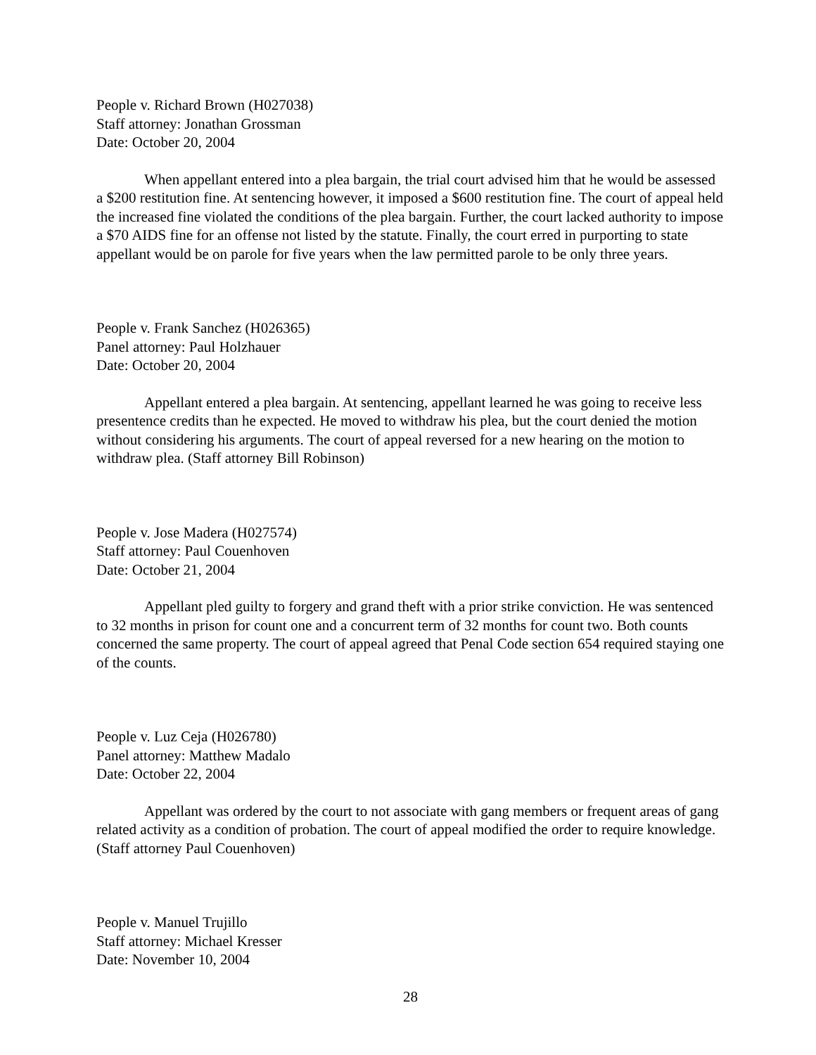People v. Richard Brown (H027038)
Staff attorney: Jonathan Grossman
Date: October 20, 2004
When appellant entered into a plea bargain, the trial court advised him that he would be assessed a $200 restitution fine. At sentencing however, it imposed a $600 restitution fine. The court of appeal held the increased fine violated the conditions of the plea bargain. Further, the court lacked authority to impose a $70 AIDS fine for an offense not listed by the statute. Finally, the court erred in purporting to state appellant would be on parole for five years when the law permitted parole to be only three years.
People v. Frank Sanchez (H026365)
Panel attorney: Paul Holzhauer
Date: October 20, 2004
Appellant entered a plea bargain. At sentencing, appellant learned he was going to receive less presentence credits than he expected. He moved to withdraw his plea, but the court denied the motion without considering his arguments. The court of appeal reversed for a new hearing on the motion to withdraw plea. (Staff attorney Bill Robinson)
People v. Jose Madera (H027574)
Staff attorney: Paul Couenhoven
Date: October 21, 2004
Appellant pled guilty to forgery and grand theft with a prior strike conviction. He was sentenced to 32 months in prison for count one and a concurrent term of 32 months for count two. Both counts concerned the same property. The court of appeal agreed that Penal Code section 654 required staying one of the counts.
People v. Luz Ceja (H026780)
Panel attorney: Matthew Madalo
Date: October 22, 2004
Appellant was ordered by the court to not associate with gang members or frequent areas of gang related activity as a condition of probation. The court of appeal modified the order to require knowledge. (Staff attorney Paul Couenhoven)
People v. Manuel Trujillo
Staff attorney: Michael Kresser
Date: November 10, 2004
28